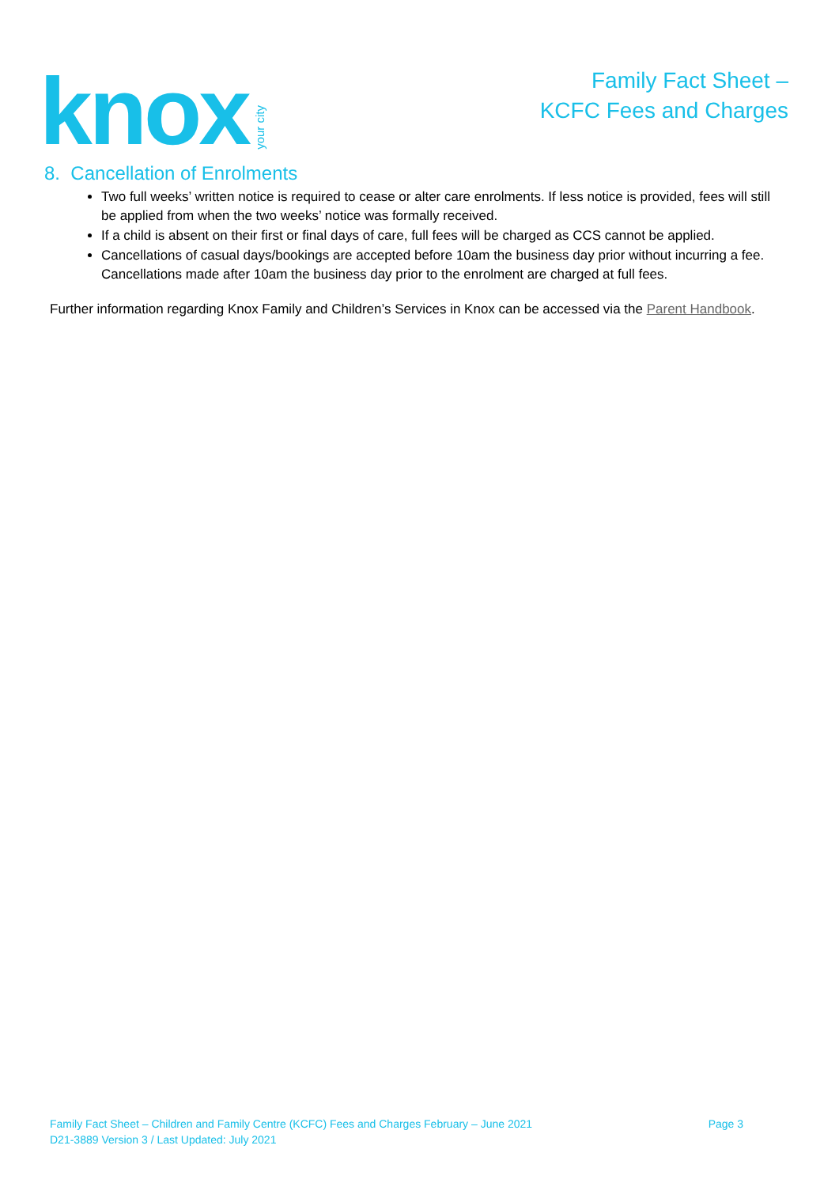knox your city
Family Fact Sheet –
KCFC Fees and Charges
8. Cancellation of Enrolments
Two full weeks’ written notice is required to cease or alter care enrolments. If less notice is provided, fees will still be applied from when the two weeks’ notice was formally received.
If a child is absent on their first or final days of care, full fees will be charged as CCS cannot be applied.
Cancellations of casual days/bookings are accepted before 10am the business day prior without incurring a fee. Cancellations made after 10am the business day prior to the enrolment are charged at full fees.
Further information regarding Knox Family and Children’s Services in Knox can be accessed via the Parent Handbook.
Page 3 Family Fact Sheet – Children and Family Centre (KCFC) Fees and Charges February – June 2021
D21-3889 Version 3 / Last Updated: July 2021